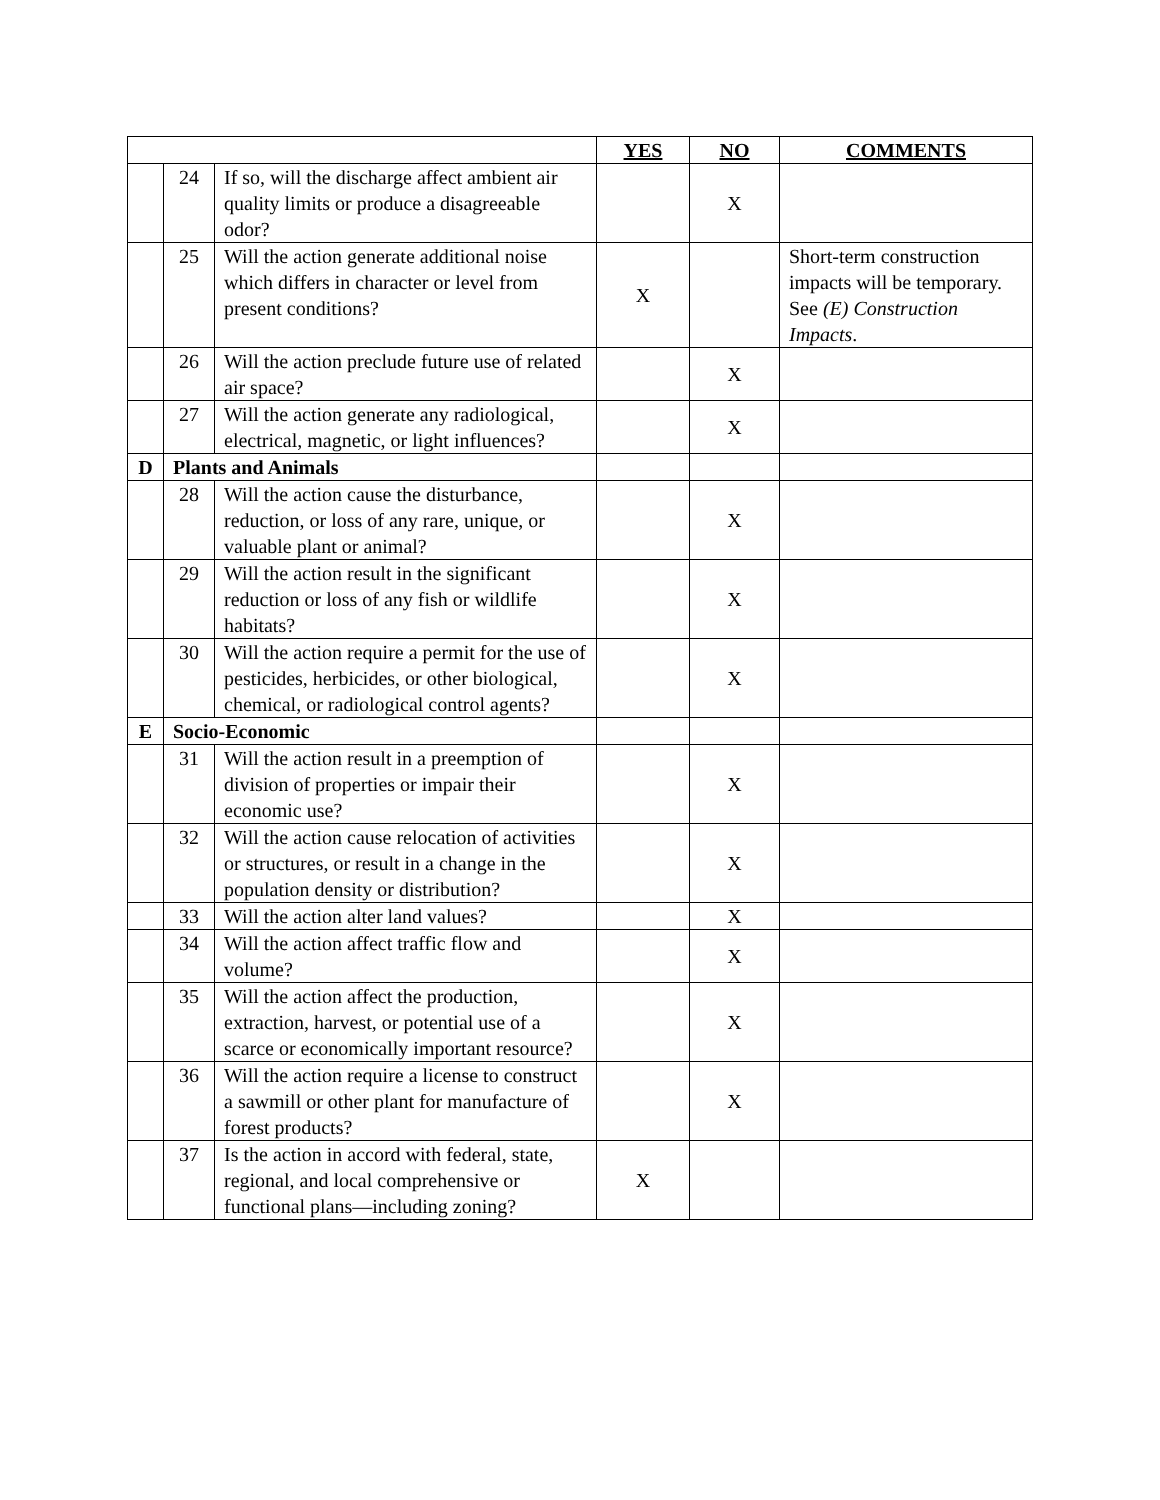| | | | YES | NO | COMMENTS |
| --- | --- | --- | --- | --- | --- |
| | 24 | If so, will the discharge affect ambient air quality limits or produce a disagreeable odor? | | X | |
| | 25 | Will the action generate additional noise which differs in character or level from present conditions? | X | | Short-term construction impacts will be temporary. See (E) Construction Impacts . |
| | 26 | Will the action preclude future use of related air space? | | X | |
| | 27 | Will the action generate any radiological, electrical, magnetic, or light influences? | | X | |
| D | Plants and Animals | | | | |
| | 28 | Will the action cause the disturbance, reduction, or loss of any rare, unique, or valuable plant or animal? | | X | |
| | 29 | Will the action result in the significant reduction or loss of any fish or wildlife habitats? | | X | |
| | 30 | Will the action require a permit for the use of pesticides, herbicides, or other biological, chemical, or radiological control agents? | | X | |
| E | Socio-Economic | | | | |
| | 31 | Will the action result in a preemption of division of properties or impair their economic use? | | X | |
| | 32 | Will the action cause relocation of activities or structures, or result in a change in the population density or distribution? | | X | |
| | 33 | Will the action alter land values? | | X | |
| | 34 | Will the action affect traffic flow and volume? | | X | |
| | 35 | Will the action affect the production, extraction, harvest, or potential use of a scarce or economically important resource? | | X | |
| | 36 | Will the action require a license to construct a sawmill or other plant for manufacture of forest products? | | X | |
| | 37 | Is the action in accord with federal, state, regional, and local comprehensive or functional plans—including zoning? | X | | |